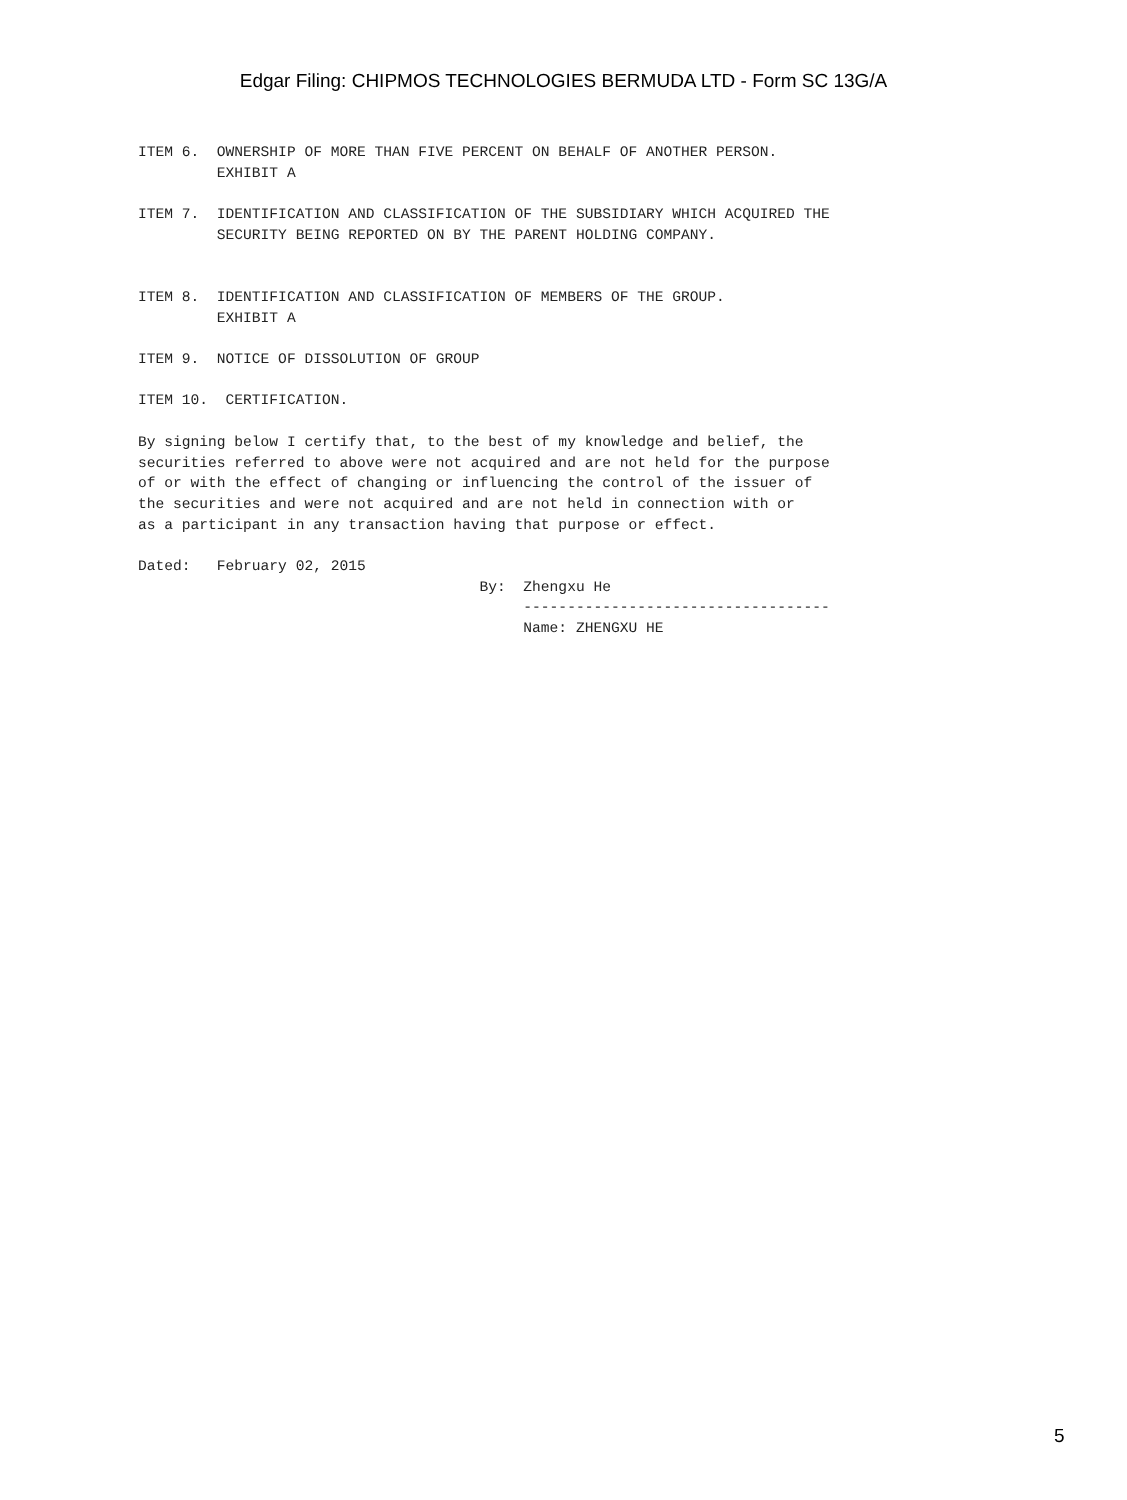Edgar Filing: CHIPMOS TECHNOLOGIES BERMUDA LTD - Form SC 13G/A
ITEM 6.  OWNERSHIP OF MORE THAN FIVE PERCENT ON BEHALF OF ANOTHER PERSON.
         EXHIBIT A

ITEM 7.  IDENTIFICATION AND CLASSIFICATION OF THE SUBSIDIARY WHICH ACQUIRED THE
         SECURITY BEING REPORTED ON BY THE PARENT HOLDING COMPANY.


ITEM 8.  IDENTIFICATION AND CLASSIFICATION OF MEMBERS OF THE GROUP.
         EXHIBIT A

ITEM 9.  NOTICE OF DISSOLUTION OF GROUP

ITEM 10.  CERTIFICATION.

By signing below I certify that, to the best of my knowledge and belief, the
securities referred to above were not acquired and are not held for the purpose
of or with the effect of changing or influencing the control of the issuer of
the securities and were not acquired and are not held in connection with or
as a participant in any transaction having that purpose or effect.

Dated:   February 02, 2015
                                       By:  Zhengxu He
                                            -----------------------------------
                                            Name: ZHENGXU HE
5